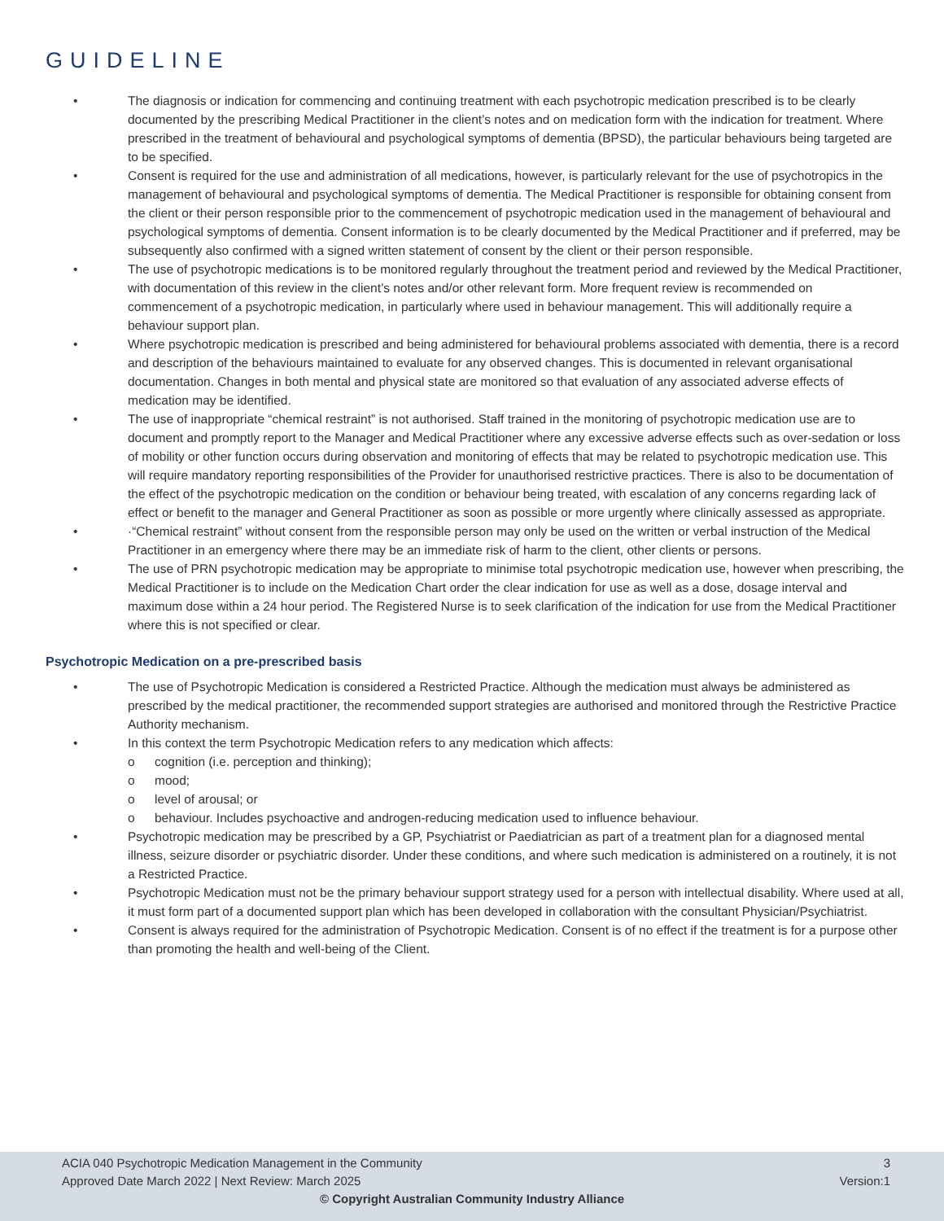GUIDELINE
• The diagnosis or indication for commencing and continuing treatment with each psychotropic medication prescribed is to be clearly documented by the prescribing Medical Practitioner in the client’s notes and on medication form with the indication for treatment. Where prescribed in the treatment of behavioural and psychological symptoms of dementia (BPSD), the particular behaviours being targeted are to be specified.
• Consent is required for the use and administration of all medications, however, is particularly relevant for the use of psychotropics in the management of behavioural and psychological symptoms of dementia. The Medical Practitioner is responsible for obtaining consent from the client or their person responsible prior to the commencement of psychotropic medication used in the management of behavioural and psychological symptoms of dementia. Consent information is to be clearly documented by the Medical Practitioner and if preferred, may be subsequently also confirmed with a signed written statement of consent by the client or their person responsible.
• The use of psychotropic medications is to be monitored regularly throughout the treatment period and reviewed by the Medical Practitioner, with documentation of this review in the client’s notes and/or other relevant form. More frequent review is recommended on commencement of a psychotropic medication, in particularly where used in behaviour management. This will additionally require a behaviour support plan.
• Where psychotropic medication is prescribed and being administered for behavioural problems associated with dementia, there is a record and description of the behaviours maintained to evaluate for any observed changes. This is documented in relevant organisational documentation. Changes in both mental and physical state are monitored so that evaluation of any associated adverse effects of medication may be identified.
• The use of inappropriate “chemical restraint” is not authorised. Staff trained in the monitoring of psychotropic medication use are to document and promptly report to the Manager and Medical Practitioner where any excessive adverse effects such as over-sedation or loss of mobility or other function occurs during observation and monitoring of effects that may be related to psychotropic medication use. This will require mandatory reporting responsibilities of the Provider for unauthorised restrictive practices. There is also to be documentation of the effect of the psychotropic medication on the condition or behaviour being treated, with escalation of any concerns regarding lack of effect or benefit to the manager and General Practitioner as soon as possible or more urgently where clinically assessed as appropriate.
• ·“Chemical restraint” without consent from the responsible person may only be used on the written or verbal instruction of the Medical Practitioner in an emergency where there may be an immediate risk of harm to the client, other clients or persons.
• The use of PRN psychotropic medication may be appropriate to minimise total psychotropic medication use, however when prescribing, the Medical Practitioner is to include on the Medication Chart order the clear indication for use as well as a dose, dosage interval and maximum dose within a 24 hour period. The Registered Nurse is to seek clarification of the indication for use from the Medical Practitioner where this is not specified or clear.
Psychotropic Medication on a pre-prescribed basis
• The use of Psychotropic Medication is considered a Restricted Practice. Although the medication must always be administered as prescribed by the medical practitioner, the recommended support strategies are authorised and monitored through the Restrictive Practice Authority mechanism.
• In this context the term Psychotropic Medication refers to any medication which affects:
o cognition (i.e. perception and thinking);
o mood;
o level of arousal; or
o behaviour. Includes psychoactive and androgen-reducing medication used to influence behaviour.
• Psychotropic medication may be prescribed by a GP, Psychiatrist or Paediatrician as part of a treatment plan for a diagnosed mental illness, seizure disorder or psychiatric disorder. Under these conditions, and where such medication is administered on a routinely, it is not a Restricted Practice.
• Psychotropic Medication must not be the primary behaviour support strategy used for a person with intellectual disability. Where used at all, it must form part of a documented support plan which has been developed in collaboration with the consultant Physician/Psychiatrist.
• Consent is always required for the administration of Psychotropic Medication. Consent is of no effect if the treatment is for a purpose other than promoting the health and well-being of the Client.
ACIA 040 Psychotropic Medication Management in the Community 3
Approved Date March 2022 | Next Review: March 2025 Version:1
© Copyright Australian Community Industry Alliance